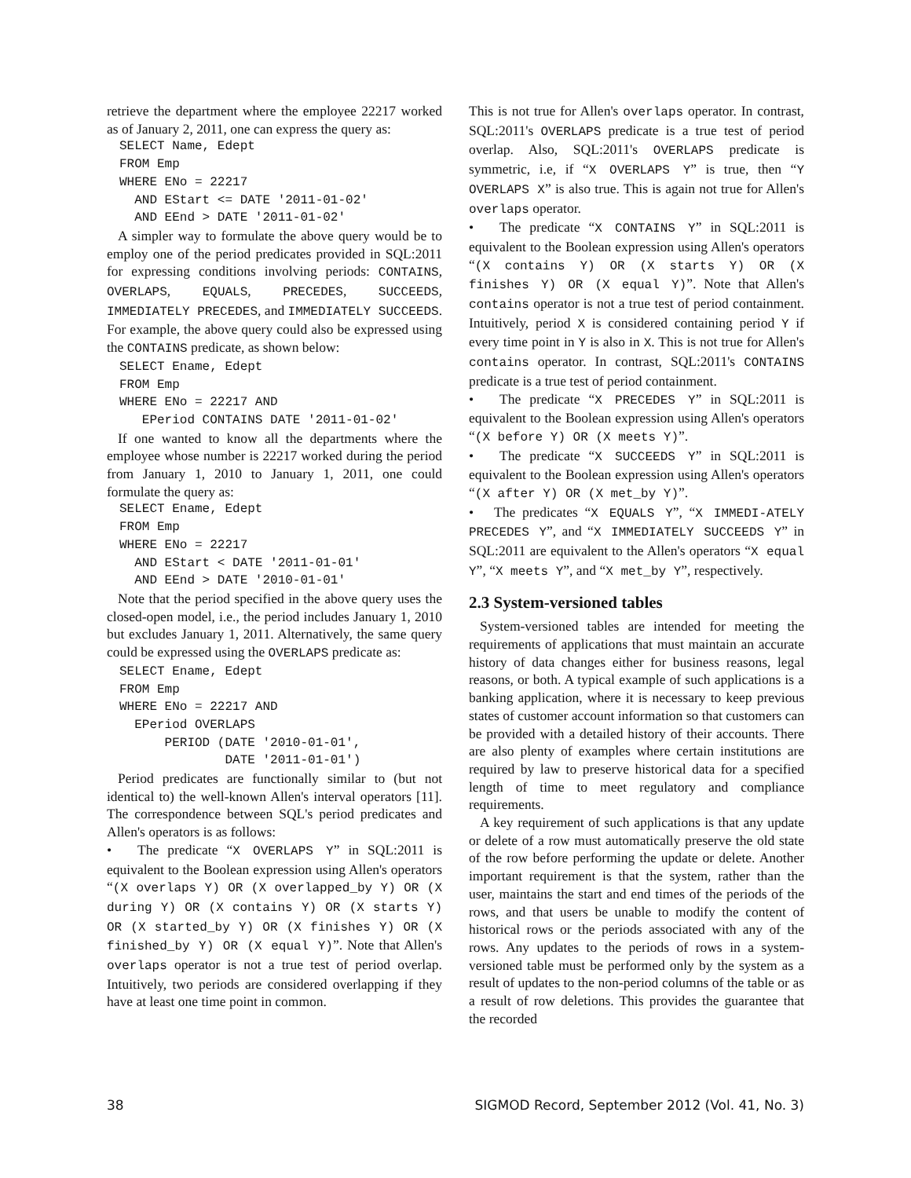retrieve the department where the employee 22217 worked as of January 2, 2011, one can express the query as:
SELECT Name, Edept
FROM Emp
WHERE ENo = 22217
  AND EStart <= DATE '2011-01-02'
  AND EEnd > DATE '2011-01-02'
A simpler way to formulate the above query would be to employ one of the period predicates provided in SQL:2011 for expressing conditions involving periods: CONTAINS, OVERLAPS, EQUALS, PRECEDES, SUCCEEDS, IMMEDIATELY PRECEDES, and IMMEDIATELY SUCCEEDS. For example, the above query could also be expressed using the CONTAINS predicate, as shown below:
SELECT Ename, Edept
FROM Emp
WHERE ENo = 22217 AND
   EPeriod CONTAINS DATE '2011-01-02'
If one wanted to know all the departments where the employee whose number is 22217 worked during the period from January 1, 2010 to January 1, 2011, one could formulate the query as:
SELECT Ename, Edept
FROM Emp
WHERE ENo = 22217
  AND EStart < DATE '2011-01-01'
  AND EEnd > DATE '2010-01-01'
Note that the period specified in the above query uses the closed-open model, i.e., the period includes January 1, 2010 but excludes January 1, 2011. Alternatively, the same query could be expressed using the OVERLAPS predicate as:
SELECT Ename, Edept
FROM Emp
WHERE ENo = 22217 AND
  EPeriod OVERLAPS
      PERIOD (DATE '2010-01-01',
              DATE '2011-01-01')
Period predicates are functionally similar to (but not identical to) the well-known Allen's interval operators [11]. The correspondence between SQL's period predicates and Allen's operators is as follows:
• The predicate “X OVERLAPS Y” in SQL:2011 is equivalent to the Boolean expression using Allen's operators “(X overlaps Y) OR (X overlapped_by Y) OR (X during Y) OR (X contains Y) OR (X starts Y) OR (X started_by Y) OR (X finishes Y) OR (X finished_by Y) OR (X equal Y)”. Note that Allen's overlaps operator is not a true test of period overlap. Intuitively, two periods are considered overlapping if they have at least one time point in common.
This is not true for Allen's overlaps operator. In contrast, SQL:2011's OVERLAPS predicate is a true test of period overlap. Also, SQL:2011's OVERLAPS predicate is symmetric, i.e, if “X OVERLAPS Y” is true, then “Y OVERLAPS X” is also true. This is again not true for Allen's overlaps operator.
• The predicate “X CONTAINS Y” in SQL:2011 is equivalent to the Boolean expression using Allen's operators “(X contains Y) OR (X starts Y) OR (X finishes Y) OR (X equal Y)”. Note that Allen's contains operator is not a true test of period containment. Intuitively, period X is considered containing period Y if every time point in Y is also in X. This is not true for Allen's contains operator. In contrast, SQL:2011's CONTAINS predicate is a true test of period containment.
• The predicate “X PRECEDES Y” in SQL:2011 is equivalent to the Boolean expression using Allen's operators “(X before Y) OR (X meets Y)”.
• The predicate “X SUCCEEDS Y” in SQL:2011 is equivalent to the Boolean expression using Allen's operators “(X after Y) OR (X met_by Y)”.
• The predicates “X EQUALS Y”, “X IMMEDI-ATELY PRECEDES Y”, and “X IMMEDIATELY SUCCEEDS Y” in SQL:2011 are equivalent to the Allen's operators “X equal Y”, “X meets Y”, and “X met_by Y”, respectively.
2.3 System-versioned tables
System-versioned tables are intended for meeting the requirements of applications that must maintain an accurate history of data changes either for business reasons, legal reasons, or both. A typical example of such applications is a banking application, where it is necessary to keep previous states of customer account information so that customers can be provided with a detailed history of their accounts. There are also plenty of examples where certain institutions are required by law to preserve historical data for a specified length of time to meet regulatory and compliance requirements.
A key requirement of such applications is that any update or delete of a row must automatically preserve the old state of the row before performing the update or delete. Another important requirement is that the system, rather than the user, maintains the start and end times of the periods of the rows, and that users be unable to modify the content of historical rows or the periods associated with any of the rows. Any updates to the periods of rows in a system-versioned table must be performed only by the system as a result of updates to the non-period columns of the table or as a result of row deletions. This provides the guarantee that the recorded
38 SIGMOD Record, September 2012 (Vol. 41, No. 3)